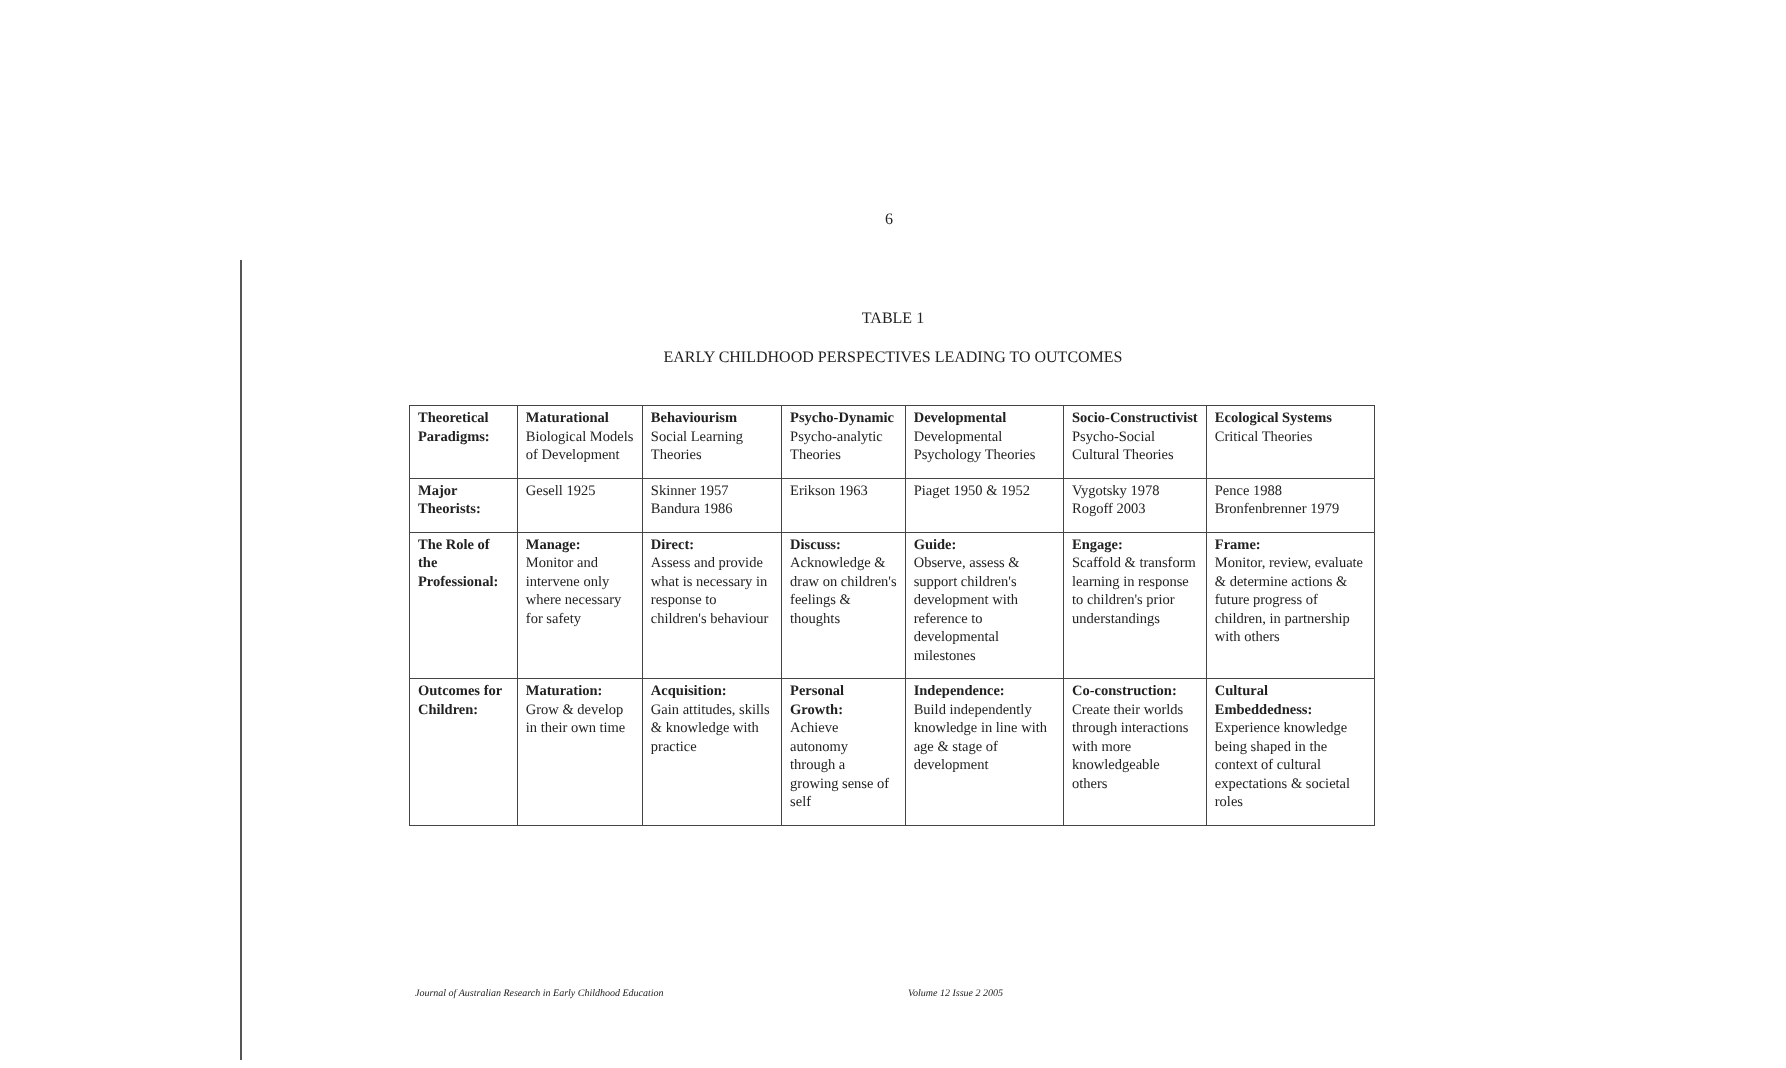6
TABLE 1
EARLY CHILDHOOD PERSPECTIVES LEADING TO OUTCOMES
| Theoretical Paradigms: | Maturational Biological Models of Development | Behaviourism Social Learning Theories | Psycho-Dynamic Psycho-analytic Theories | Developmental Developmental Psychology Theories | Socio-Constructivist Psycho-Social Cultural Theories | Ecological Systems Critical Theories |
| Major Theorists: | Gesell 1925 | Skinner 1957 Bandura 1986 | Erikson 1963 | Piaget 1950 & 1952 | Vygotsky 1978 Rogoff 2003 | Pence 1988 Bronfenbrenner 1979 |
| The Role of the Professional: | Manage: Monitor and intervene only where necessary for safety | Direct: Assess and provide what is necessary in response to children's behaviour | Discuss: Acknowledge & draw on children's feelings & thoughts | Guide: Observe, assess & support children's development with reference to developmental milestones | Engage: Scaffold & transform learning in response to children's prior understandings | Frame: Monitor, review, evaluate & determine actions & future progress of children, in partnership with others |
| Outcomes for Children: | Maturation: Grow & develop in their own time | Acquisition: Gain attitudes, skills & knowledge with practice | Personal Growth: Achieve autonomy through a growing sense of self | Independence: Build independently knowledge in line with age & stage of development | Co-construction: Create their worlds through interactions with more knowledgeable others | Cultural Embeddedness: Experience knowledge being shaped in the context of cultural expectations & societal roles |
Journal of Australian Research in Early Childhood Education
Volume 12 Issue 2 2005